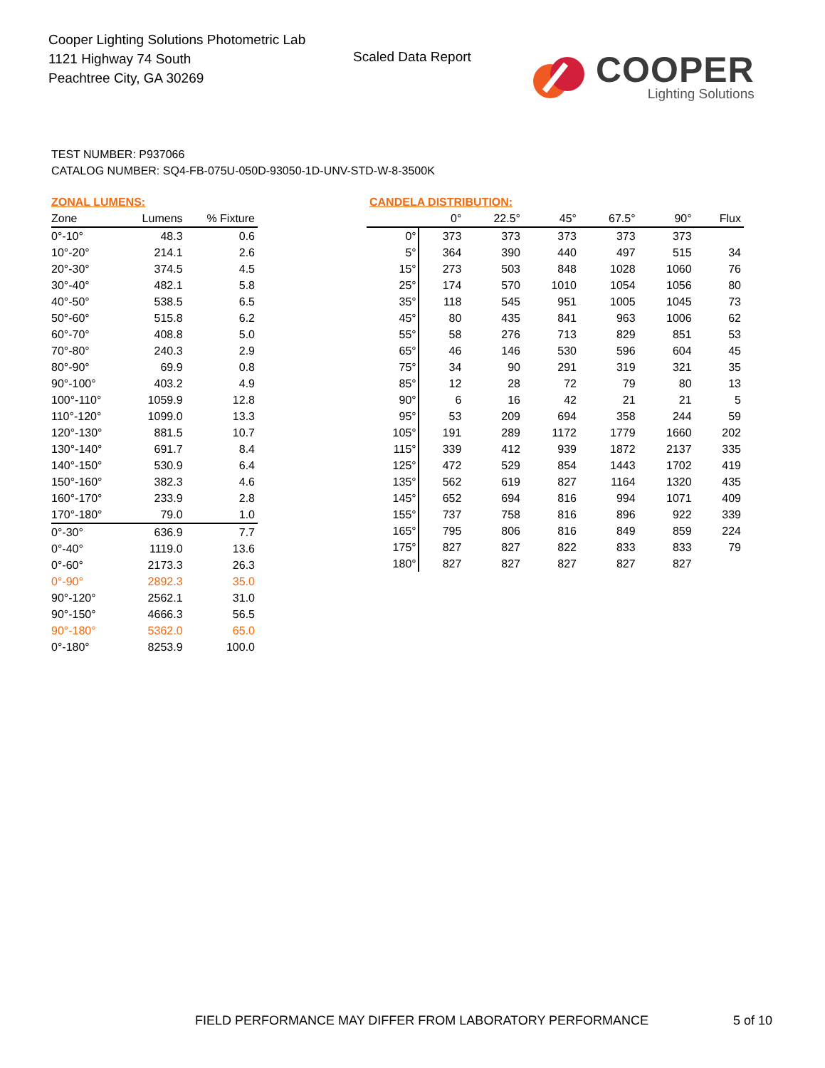Cooper Lighting Solutions Photometric Lab
1121 Highway 74 South
Peachtree City, GA 30269
Scaled Data Report
COOPER
Lighting Solutions
TEST NUMBER: P937066
CATALOG NUMBER: SQ4-FB-075U-050D-93050-1D-UNV-STD-W-8-3500K
ZONAL LUMENS:
| Zone | Lumens | % Fixture |
| --- | --- | --- |
| 0°-10° | 48.3 | 0.6 |
| 10°-20° | 214.1 | 2.6 |
| 20°-30° | 374.5 | 4.5 |
| 30°-40° | 482.1 | 5.8 |
| 40°-50° | 538.5 | 6.5 |
| 50°-60° | 515.8 | 6.2 |
| 60°-70° | 408.8 | 5.0 |
| 70°-80° | 240.3 | 2.9 |
| 80°-90° | 69.9 | 0.8 |
| 90°-100° | 403.2 | 4.9 |
| 100°-110° | 1059.9 | 12.8 |
| 110°-120° | 1099.0 | 13.3 |
| 120°-130° | 881.5 | 10.7 |
| 130°-140° | 691.7 | 8.4 |
| 140°-150° | 530.9 | 6.4 |
| 150°-160° | 382.3 | 4.6 |
| 160°-170° | 233.9 | 2.8 |
| 170°-180° | 79.0 | 1.0 |
| 0°-30° | 636.9 | 7.7 |
| 0°-40° | 1119.0 | 13.6 |
| 0°-60° | 2173.3 | 26.3 |
| 0°-90° | 2892.3 | 35.0 |
| 90°-120° | 2562.1 | 31.0 |
| 90°-150° | 4666.3 | 56.5 |
| 90°-180° | 5362.0 | 65.0 |
| 0°-180° | 8253.9 | 100.0 |
CANDELA DISTRIBUTION:
| | 0° | 22.5° | 45° | 67.5° | 90° | Flux |
| --- | --- | --- | --- | --- | --- | --- |
| 0° | 373 | 373 | 373 | 373 | 373 | |
| 5° | 364 | 390 | 440 | 497 | 515 | 34 |
| 15° | 273 | 503 | 848 | 1028 | 1060 | 76 |
| 25° | 174 | 570 | 1010 | 1054 | 1056 | 80 |
| 35° | 118 | 545 | 951 | 1005 | 1045 | 73 |
| 45° | 80 | 435 | 841 | 963 | 1006 | 62 |
| 55° | 58 | 276 | 713 | 829 | 851 | 53 |
| 65° | 46 | 146 | 530 | 596 | 604 | 45 |
| 75° | 34 | 90 | 291 | 319 | 321 | 35 |
| 85° | 12 | 28 | 72 | 79 | 80 | 13 |
| 90° | 6 | 16 | 42 | 21 | 21 | 5 |
| 95° | 53 | 209 | 694 | 358 | 244 | 59 |
| 105° | 191 | 289 | 1172 | 1779 | 1660 | 202 |
| 115° | 339 | 412 | 939 | 1872 | 2137 | 335 |
| 125° | 472 | 529 | 854 | 1443 | 1702 | 419 |
| 135° | 562 | 619 | 827 | 1164 | 1320 | 435 |
| 145° | 652 | 694 | 816 | 994 | 1071 | 409 |
| 155° | 737 | 758 | 816 | 896 | 922 | 339 |
| 165° | 795 | 806 | 816 | 849 | 859 | 224 |
| 175° | 827 | 827 | 822 | 833 | 833 | 79 |
| 180° | 827 | 827 | 827 | 827 | 827 | |
FIELD PERFORMANCE MAY DIFFER FROM LABORATORY PERFORMANCE
5 of 10